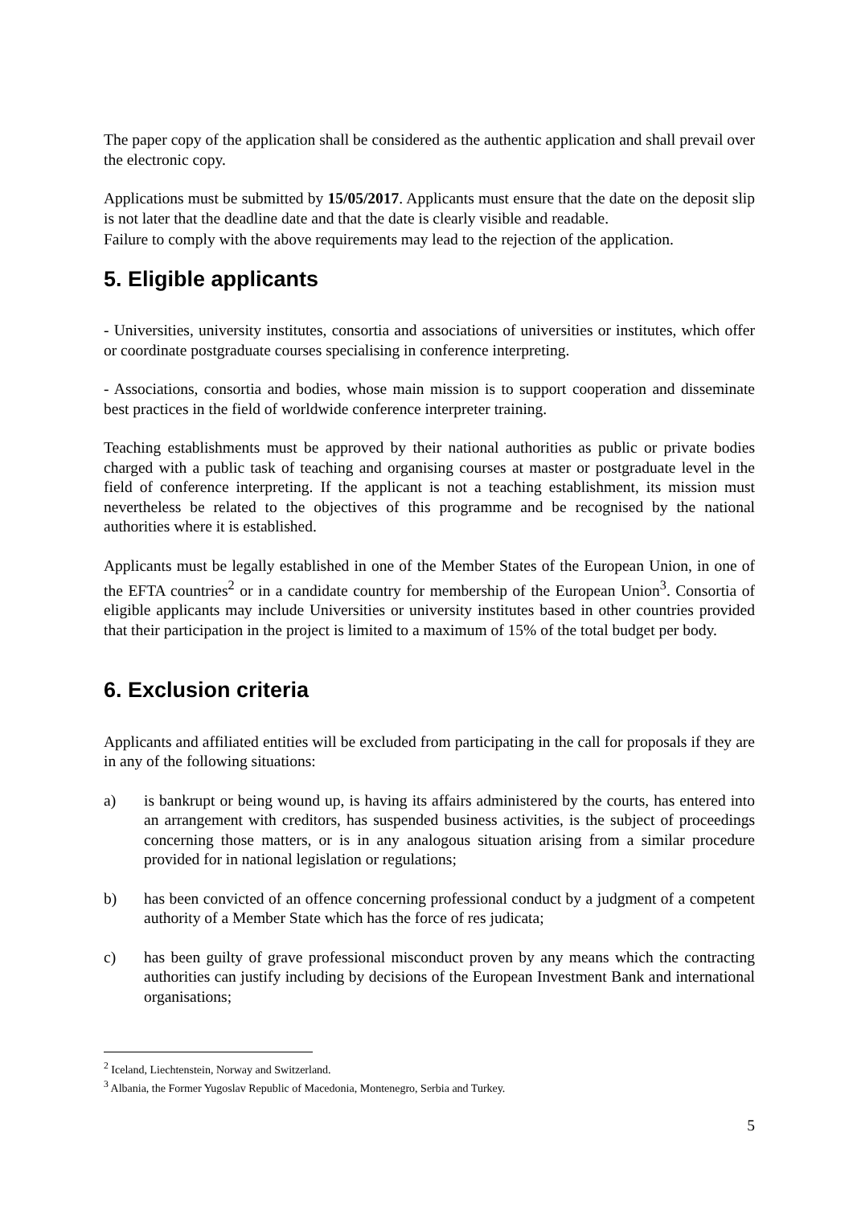The paper copy of the application shall be considered as the authentic application and shall prevail over the electronic copy.
Applications must be submitted by 15/05/2017. Applicants must ensure that the date on the deposit slip is not later that the deadline date and that the date is clearly visible and readable.
Failure to comply with the above requirements may lead to the rejection of the application.
5. Eligible applicants
- Universities, university institutes, consortia and associations of universities or institutes, which offer or coordinate postgraduate courses specialising in conference interpreting.
- Associations, consortia and bodies, whose main mission is to support cooperation and disseminate best practices in the field of worldwide conference interpreter training.
Teaching establishments must be approved by their national authorities as public or private bodies charged with a public task of teaching and organising courses at master or postgraduate level in the field of conference interpreting. If the applicant is not a teaching establishment, its mission must nevertheless be related to the objectives of this programme and be recognised by the national authorities where it is established.
Applicants must be legally established in one of the Member States of the European Union, in one of the EFTA countries<sup>2</sup> or in a candidate country for membership of the European Union<sup>3</sup>. Consortia of eligible applicants may include Universities or university institutes based in other countries provided that their participation in the project is limited to a maximum of 15% of the total budget per body.
6. Exclusion criteria
Applicants and affiliated entities will be excluded from participating in the call for proposals if they are in any of the following situations:
a) is bankrupt or being wound up, is having its affairs administered by the courts, has entered into an arrangement with creditors, has suspended business activities, is the subject of proceedings concerning those matters, or is in any analogous situation arising from a similar procedure provided for in national legislation or regulations;
b) has been convicted of an offence concerning professional conduct by a judgment of a competent authority of a Member State which has the force of res judicata;
c) has been guilty of grave professional misconduct proven by any means which the contracting authorities can justify including by decisions of the European Investment Bank and international organisations;
<sup>2</sup> Iceland, Liechtenstein, Norway and Switzerland.
<sup>3</sup> Albania, the Former Yugoslav Republic of Macedonia, Montenegro, Serbia and Turkey.
5